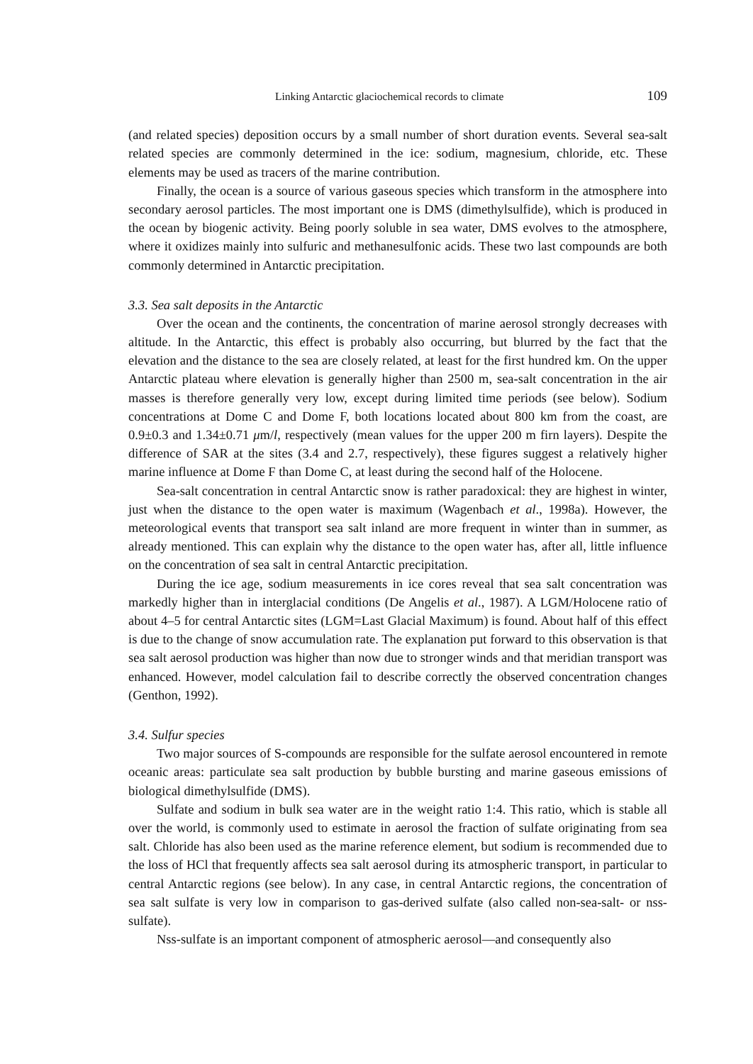Linking Antarctic glaciochemical records to climate 109
(and related species) deposition occurs by a small number of short duration events. Several sea-salt related species are commonly determined in the ice: sodium, magnesium, chloride, etc. These elements may be used as tracers of the marine contribution.
Finally, the ocean is a source of various gaseous species which transform in the atmosphere into secondary aerosol particles. The most important one is DMS (dimethylsulfide), which is produced in the ocean by biogenic activity. Being poorly soluble in sea water, DMS evolves to the atmosphere, where it oxidizes mainly into sulfuric and methanesulfonic acids. These two last compounds are both commonly determined in Antarctic precipitation.
3.3. Sea salt deposits in the Antarctic
Over the ocean and the continents, the concentration of marine aerosol strongly decreases with altitude. In the Antarctic, this effect is probably also occurring, but blurred by the fact that the elevation and the distance to the sea are closely related, at least for the first hundred km. On the upper Antarctic plateau where elevation is generally higher than 2500 m, sea-salt concentration in the air masses is therefore generally very low, except during limited time periods (see below). Sodium concentrations at Dome C and Dome F, both locations located about 800 km from the coast, are 0.9±0.3 and 1.34±0.71 μm/l, respectively (mean values for the upper 200 m firn layers). Despite the difference of SAR at the sites (3.4 and 2.7, respectively), these figures suggest a relatively higher marine influence at Dome F than Dome C, at least during the second half of the Holocene.
Sea-salt concentration in central Antarctic snow is rather paradoxical: they are highest in winter, just when the distance to the open water is maximum (Wagenbach et al., 1998a). However, the meteorological events that transport sea salt inland are more frequent in winter than in summer, as already mentioned. This can explain why the distance to the open water has, after all, little influence on the concentration of sea salt in central Antarctic precipitation.
During the ice age, sodium measurements in ice cores reveal that sea salt concentration was markedly higher than in interglacial conditions (De Angelis et al., 1987). A LGM/Holocene ratio of about 4–5 for central Antarctic sites (LGM=Last Glacial Maximum) is found. About half of this effect is due to the change of snow accumulation rate. The explanation put forward to this observation is that sea salt aerosol production was higher than now due to stronger winds and that meridian transport was enhanced. However, model calculation fail to describe correctly the observed concentration changes (Genthon, 1992).
3.4. Sulfur species
Two major sources of S-compounds are responsible for the sulfate aerosol encountered in remote oceanic areas: particulate sea salt production by bubble bursting and marine gaseous emissions of biological dimethylsulfide (DMS).
Sulfate and sodium in bulk sea water are in the weight ratio 1:4. This ratio, which is stable all over the world, is commonly used to estimate in aerosol the fraction of sulfate originating from sea salt. Chloride has also been used as the marine reference element, but sodium is recommended due to the loss of HCl that frequently affects sea salt aerosol during its atmospheric transport, in particular to central Antarctic regions (see below). In any case, in central Antarctic regions, the concentration of sea salt sulfate is very low in comparison to gas-derived sulfate (also called non-sea-salt- or nss-sulfate).
Nss-sulfate is an important component of atmospheric aerosol—and consequently also